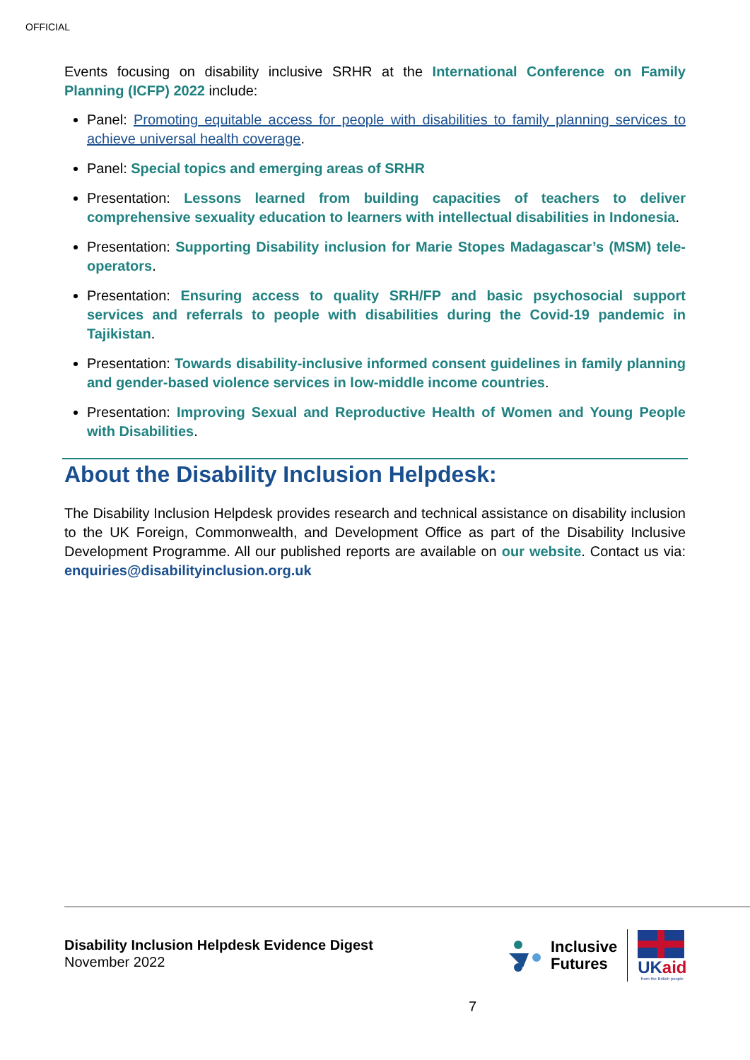OFFICIAL
Events focusing on disability inclusive SRHR at the International Conference on Family Planning (ICFP) 2022 include:
Panel: Promoting equitable access for people with disabilities to family planning services to achieve universal health coverage.
Panel: Special topics and emerging areas of SRHR
Presentation: Lessons learned from building capacities of teachers to deliver comprehensive sexuality education to learners with intellectual disabilities in Indonesia.
Presentation: Supporting Disability inclusion for Marie Stopes Madagascar’s (MSM) tele-operators.
Presentation: Ensuring access to quality SRH/FP and basic psychosocial support services and referrals to people with disabilities during the Covid-19 pandemic in Tajikistan.
Presentation: Towards disability-inclusive informed consent guidelines in family planning and gender-based violence services in low-middle income countries.
Presentation: Improving Sexual and Reproductive Health of Women and Young People with Disabilities.
About the Disability Inclusion Helpdesk:
The Disability Inclusion Helpdesk provides research and technical assistance on disability inclusion to the UK Foreign, Commonwealth, and Development Office as part of the Disability Inclusive Development Programme. All our published reports are available on our website. Contact us via: enquiries@disabilityinclusion.org.uk
Disability Inclusion Helpdesk Evidence Digest
November 2022
Inclusive
Futures
UK aid
from the British people
7